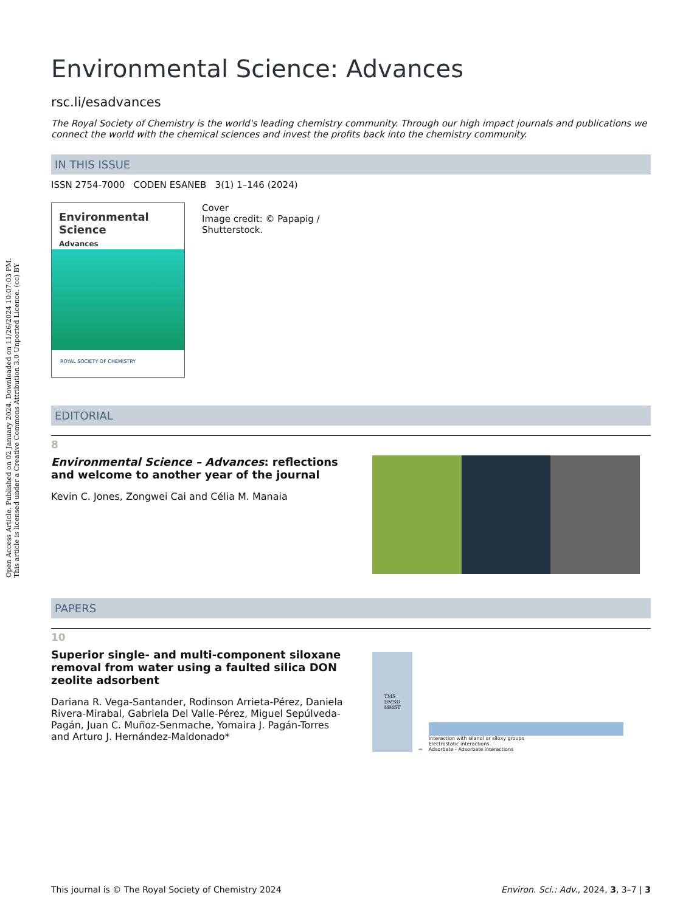Open Access Article. Published on 02 January 2024. Downloaded on 11/26/2024 10:07:03 PM.
This article is licensed under a Creative Commons Attribution 3.0 Unported Licence. (cc) BY
Environmental Science: Advances
rsc.li/esadvances
The Royal Society of Chemistry is the world's leading chemistry community. Through our high impact journals and publications we connect the world with the chemical sciences and invest the profits back into the chemistry community.
IN THIS ISSUE
ISSN 2754-7000 CODEN ESANEB 3(1) 1–146 (2024)
Environmental Science
Advances
ROYAL SOCIETY OF CHEMISTRY
Cover
Image credit: © Papapig /
Shutterstock.
EDITORIAL
8
Environmental Science – Advances: reflections and welcome to another year of the journal
Kevin C. Jones, Zongwei Cai and Célia M. Manaia
PAPERS
10
Superior single- and multi-component siloxane removal from water using a faulted silica DON zeolite adsorbent
Dariana R. Vega-Santander, Rodinson Arrieta-Pérez, Daniela Rivera-Mirabal, Gabriela Del Valle-Pérez, Miguel Sepúlveda-Pagán, Juan C. Muñoz-Senmache, Yomaira J. Pagán-Torres and Arturo J. Hernández-Maldonado*
TMS
DMSD
MMST
➡
Interaction with silanol or siloxy groups
Electrostatic interactions
Adsorbate - Adsorbate interactions
This journal is © The Royal Society of Chemistry 2024 Environ. Sci.: Adv., 2024, 3, 3–7 | 3